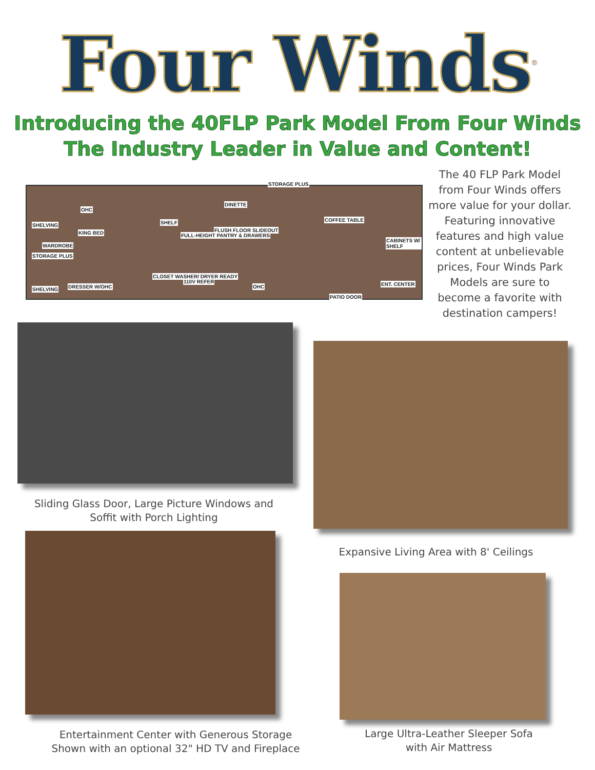Four Winds<sup>®</sup>
Introducing the 40FLP Park Model From Four Winds
The Industry Leader in Value and Content!
STORAGE PLUS
OHC
DINETTE
SHELVING
KING BED
SHELF COFFEE TABLE
FLUSH FLOOR SLIDEOUT
FULL-HEIGHT PANTRY & DRAWERS
STORAGE PLUS
WARDROBE
CABINETS W/ SHELF
CLOSET WASHER/ DRYER READY
110V REFER
OHC DRESSER W/OHC SHELVING
ENT. CENTER
PATIO DOOR
The 40 FLP Park Model from Four Winds offers more value for your dollar. Featuring innovative features and high value content at unbelievable prices, Four Winds Park Models are sure to become a favorite with destination campers!
Sliding Glass Door, Large Picture Windows and Soffit with Porch Lighting
Expansive Living Area with 8' Ceilings
Entertainment Center with Generous Storage Shown with an optional 32" HD TV and Fireplace
Large Ultra-Leather Sleeper Sofa with Air Mattress